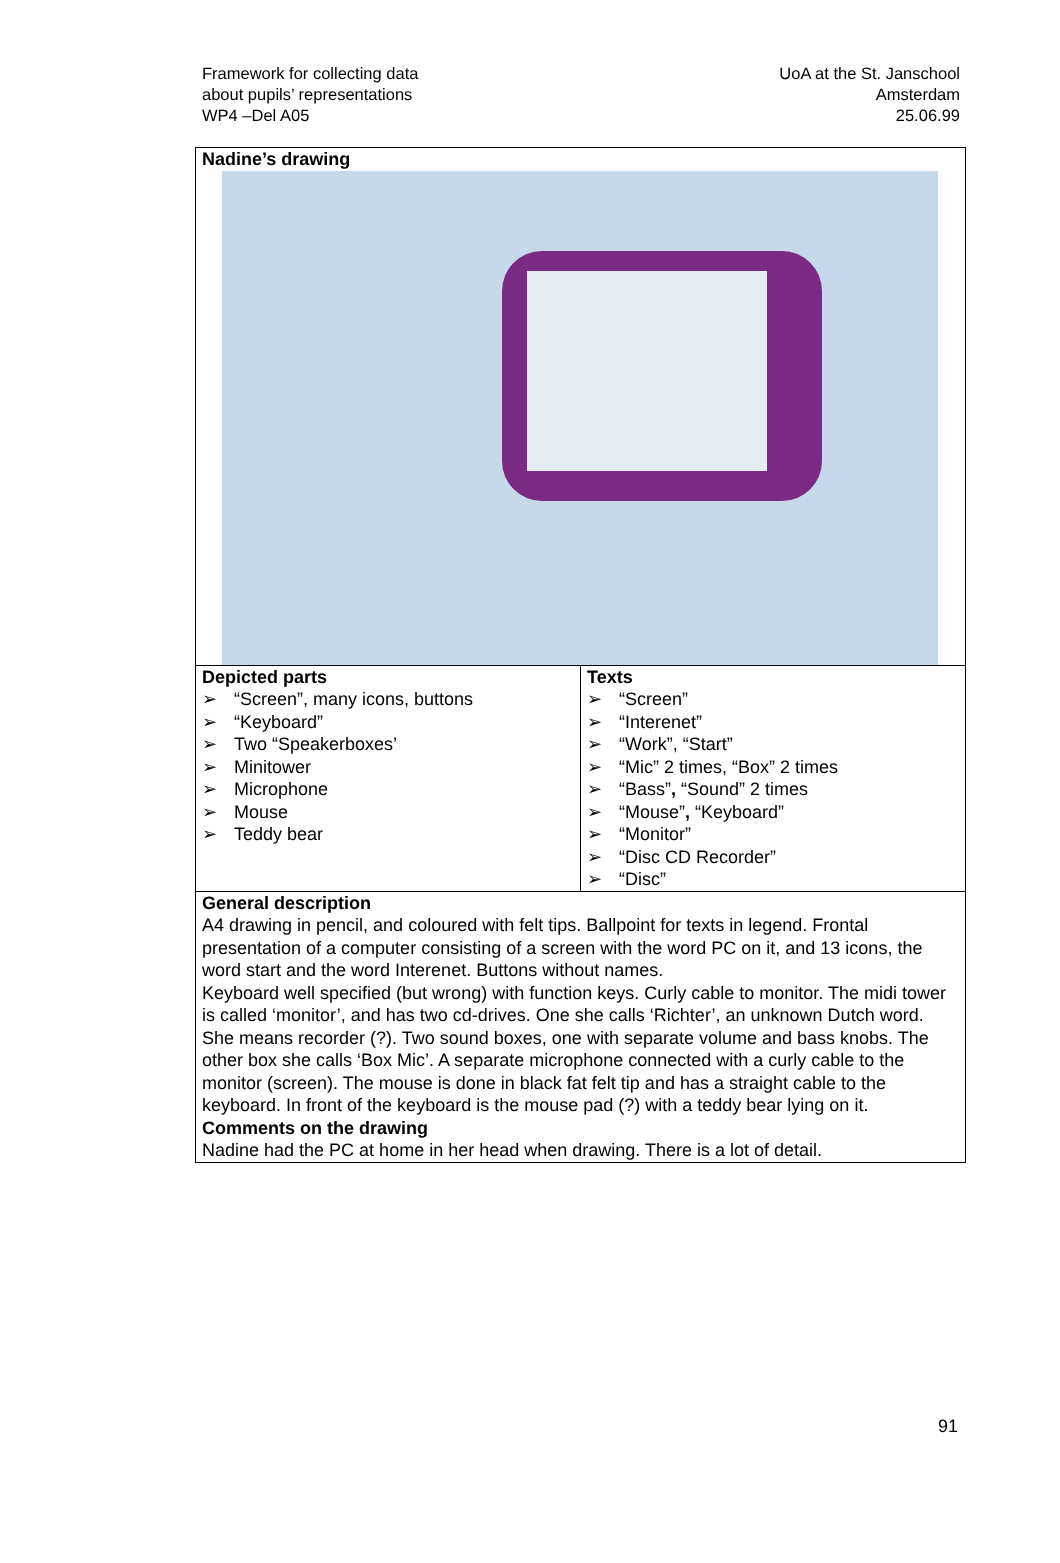Framework for collecting data
about pupils’ representations
WP4 –Del A05
UoA at the St. Janschool
Amsterdam
25.06.99
| Nadine’s drawing | |
| Depicted parts ➢ “Screen”, many icons, buttons ➢ “Keyboard” ➢ Two “Speakerboxes’ ➢ Minitower ➢ Microphone ➢ Mouse ➢ Teddy bear | Texts ➢ “Screen” ➢ “Interenet” ➢ “Work”, “Start” ➢ “Mic” 2 times, “Box” 2 times ➢ “Bass” , “Sound” 2 times ➢ “Mouse” , “Keyboard” ➢ “Monitor” ➢ “Disc CD Recorder” ➢ “Disc” |
| General description A4 drawing in pencil, and coloured with felt tips. Ballpoint for texts in legend. Frontal presentation of a computer consisting of a screen with the word PC on it, and 13 icons, the word start and the word Interenet. Buttons without names. Keyboard well specified (but wrong) with function keys. Curly cable to monitor. The midi tower is called ‘monitor’, and has two cd-drives. One she calls ‘Richter’, an unknown Dutch word. She means recorder (?). Two sound boxes, one with separate volume and bass knobs. The other box she calls ‘Box Mic’. A separate microphone connected with a curly cable to the monitor (screen). The mouse is done in black fat felt tip and has a straight cable to the keyboard. In front of the keyboard is the mouse pad (?) with a teddy bear lying on it. Comments on the drawing Nadine had the PC at home in her head when drawing. There is a lot of detail. | |
91